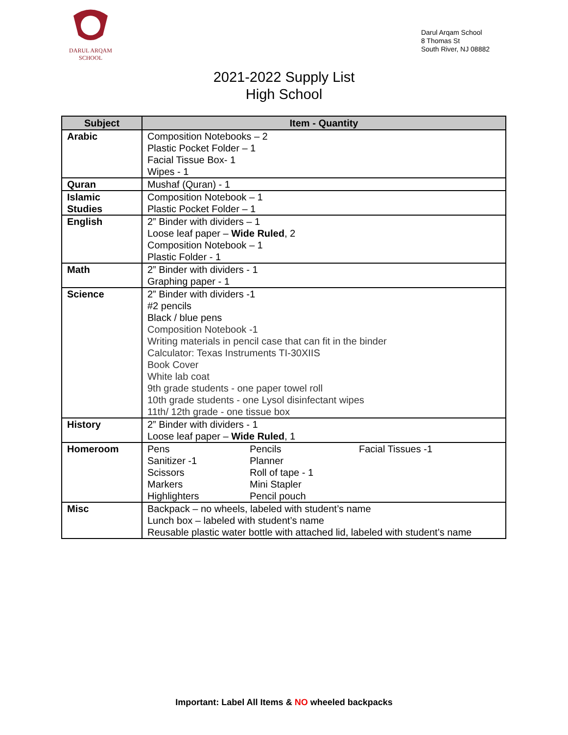DARUL ARQAM
SCHOOL
Darul Arqam School
8 Thomas St
South River, NJ 08882
2021-2022 Supply List
High School
| Subject | Item - Quantity |
| --- | --- |
| Arabic | Composition Notebooks – 2 Plastic Pocket Folder – 1 Facial Tissue Box- 1 Wipes - 1 |
| Quran | Mushaf (Quran) - 1 |
| Islamic Studies | Composition Notebook – 1 Plastic Pocket Folder – 1 |
| English | 2” Binder with dividers – 1 Loose leaf paper – Wide Ruled , 2 Composition Notebook – 1 Plastic Folder - 1 |
| Math | 2” Binder with dividers - 1 Graphing paper - 1 |
| Science | 2” Binder with dividers -1 #2 pencils Black / blue pens Composition Notebook -1 Writing materials in pencil case that can fit in the binder Calculator: Texas Instruments TI-30XIIS Book Cover White lab coat 9th grade students - one paper towel roll 10th grade students - one Lysol disinfectant wipes 11th/ 12th grade - one tissue box |
| History | 2” Binder with dividers - 1 Loose leaf paper – Wide Ruled , 1 |
| Homeroom | Pens Pencils Facial Tissues -1 Sanitizer -1 Planner Scissors Roll of tape - 1 Markers Mini Stapler Highlighters Pencil pouch |
| Misc | Backpack – no wheels, labeled with student’s name Lunch box – labeled with student’s name Reusable plastic water bottle with attached lid, labeled with student’s name |
Important: Label All Items & NO wheeled backpacks